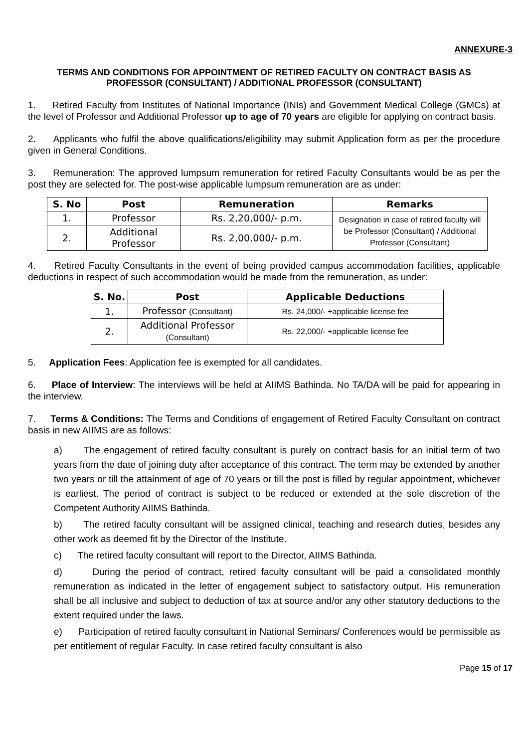ANNEXURE-3
TERMS AND CONDITIONS FOR APPOINTMENT OF RETIRED FACULTY ON CONTRACT BASIS AS PROFESSOR (CONSULTANT) / ADDITIONAL PROFESSOR (CONSULTANT)
1. Retired Faculty from Institutes of National Importance (INIs) and Government Medical College (GMCs) at the level of Professor and Additional Professor up to age of 70 years are eligible for applying on contract basis.
2. Applicants who fulfil the above qualifications/eligibility may submit Application form as per the procedure given in General Conditions.
3. Remuneration: The approved lumpsum remuneration for retired Faculty Consultants would be as per the post they are selected for. The post-wise applicable lumpsum remuneration are as under:
| S. No | Post | Remuneration | Remarks |
| --- | --- | --- | --- |
| 1. | Professor | Rs. 2,20,000/- p.m. | Designation in case of retired faculty will be Professor (Consultant) / Additional Professor (Consultant) |
| 2. | Additional Professor | Rs. 2,00,000/- p.m. | |
4. Retired Faculty Consultants in the event of being provided campus accommodation facilities, applicable deductions in respect of such accommodation would be made from the remuneration, as under:
| S. No. | Post | Applicable Deductions |
| --- | --- | --- |
| 1. | Professor (Consultant) | Rs. 24,000/- +applicable license fee |
| 2. | Additional Professor (Consultant) | Rs. 22,000/- +applicable license fee |
5. Application Fees: Application fee is exempted for all candidates.
6. Place of Interview: The interviews will be held at AIIMS Bathinda. No TA/DA will be paid for appearing in the interview.
7. Terms & Conditions: The Terms and Conditions of engagement of Retired Faculty Consultant on contract basis in new AIIMS are as follows:
a) The engagement of retired faculty consultant is purely on contract basis for an initial term of two years from the date of joining duty after acceptance of this contract. The term may be extended by another two years or till the attainment of age of 70 years or till the post is filled by regular appointment, whichever is earliest. The period of contract is subject to be reduced or extended at the sole discretion of the Competent Authority AIIMS Bathinda.
b) The retired faculty consultant will be assigned clinical, teaching and research duties, besides any other work as deemed fit by the Director of the Institute.
c) The retired faculty consultant will report to the Director, AIIMS Bathinda.
d) During the period of contract, retired faculty consultant will be paid a consolidated monthly remuneration as indicated in the letter of engagement subject to satisfactory output. His remuneration shall be all inclusive and subject to deduction of tax at source and/or any other statutory deductions to the extent required under the laws.
e) Participation of retired faculty consultant in National Seminars/ Conferences would be permissible as per entitlement of regular Faculty. In case retired faculty consultant is also
Page 15 of 17